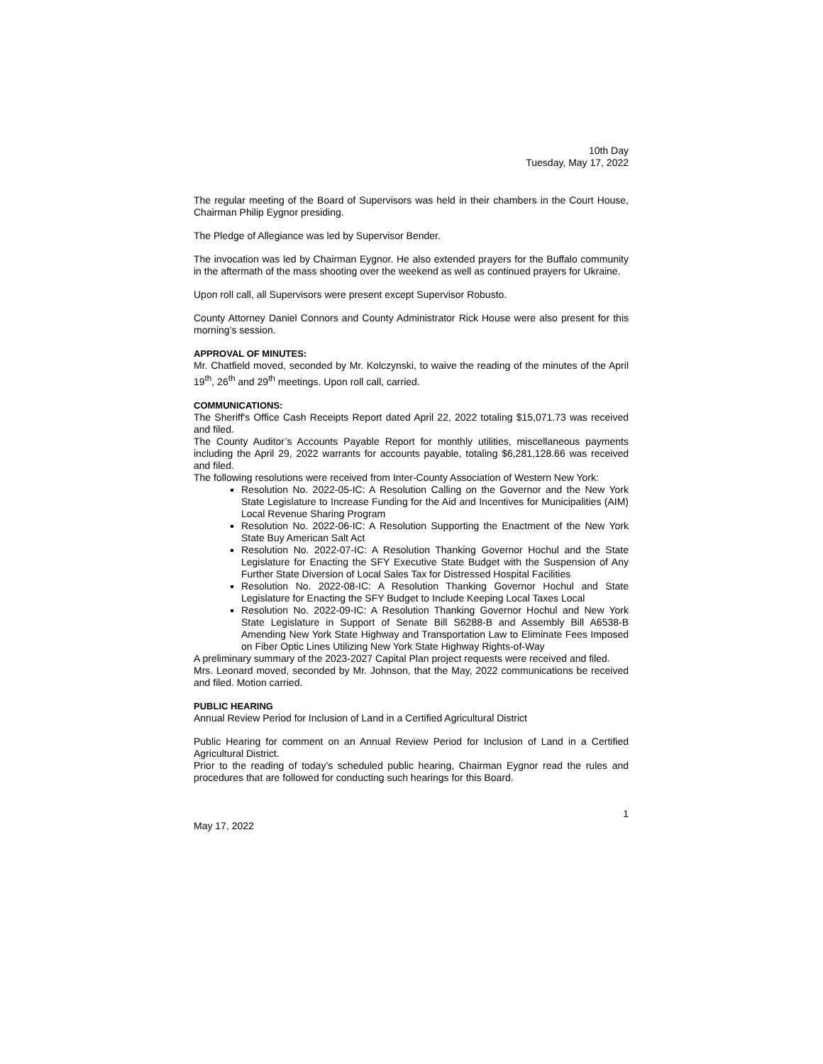10th Day
Tuesday, May 17, 2022
The regular meeting of the Board of Supervisors was held in their chambers in the Court House, Chairman Philip Eygnor presiding.
The Pledge of Allegiance was led by Supervisor Bender.
The invocation was led by Chairman Eygnor. He also extended prayers for the Buffalo community in the aftermath of the mass shooting over the weekend as well as continued prayers for Ukraine.
Upon roll call, all Supervisors were present except Supervisor Robusto.
County Attorney Daniel Connors and County Administrator Rick House were also present for this morning’s session.
APPROVAL OF MINUTES:
Mr. Chatfield moved, seconded by Mr. Kolczynski, to waive the reading of the minutes of the April 19<sup>th</sup>, 26<sup>th</sup> and 29<sup>th</sup> meetings. Upon roll call, carried.
COMMUNICATIONS:
The Sheriff's Office Cash Receipts Report dated April 22, 2022 totaling $15,071.73 was received and filed.
The County Auditor’s Accounts Payable Report for monthly utilities, miscellaneous payments including the April 29, 2022 warrants for accounts payable, totaling $6,281,128.66 was received and filed.
The following resolutions were received from Inter-County Association of Western New York:
Resolution No. 2022-05-IC: A Resolution Calling on the Governor and the New York State Legislature to Increase Funding for the Aid and Incentives for Municipalities (AIM) Local Revenue Sharing Program
Resolution No. 2022-06-IC: A Resolution Supporting the Enactment of the New York State Buy American Salt Act
Resolution No. 2022-07-IC: A Resolution Thanking Governor Hochul and the State Legislature for Enacting the SFY Executive State Budget with the Suspension of Any Further State Diversion of Local Sales Tax for Distressed Hospital Facilities
Resolution No. 2022-08-IC: A Resolution Thanking Governor Hochul and State Legislature for Enacting the SFY Budget to Include Keeping Local Taxes Local
Resolution No. 2022-09-IC: A Resolution Thanking Governor Hochul and New York State Legislature in Support of Senate Bill S6288-B and Assembly Bill A6538-B Amending New York State Highway and Transportation Law to Eliminate Fees Imposed on Fiber Optic Lines Utilizing New York State Highway Rights-of-Way
A preliminary summary of the 2023-2027 Capital Plan project requests were received and filed.
Mrs. Leonard moved, seconded by Mr. Johnson, that the May, 2022 communications be received and filed. Motion carried.
PUBLIC HEARING
Annual Review Period for Inclusion of Land in a Certified Agricultural District
Public Hearing for comment on an Annual Review Period for Inclusion of Land in a Certified Agricultural District.
Prior to the reading of today’s scheduled public hearing, Chairman Eygnor read the rules and procedures that are followed for conducting such hearings for this Board.
1
May 17, 2022